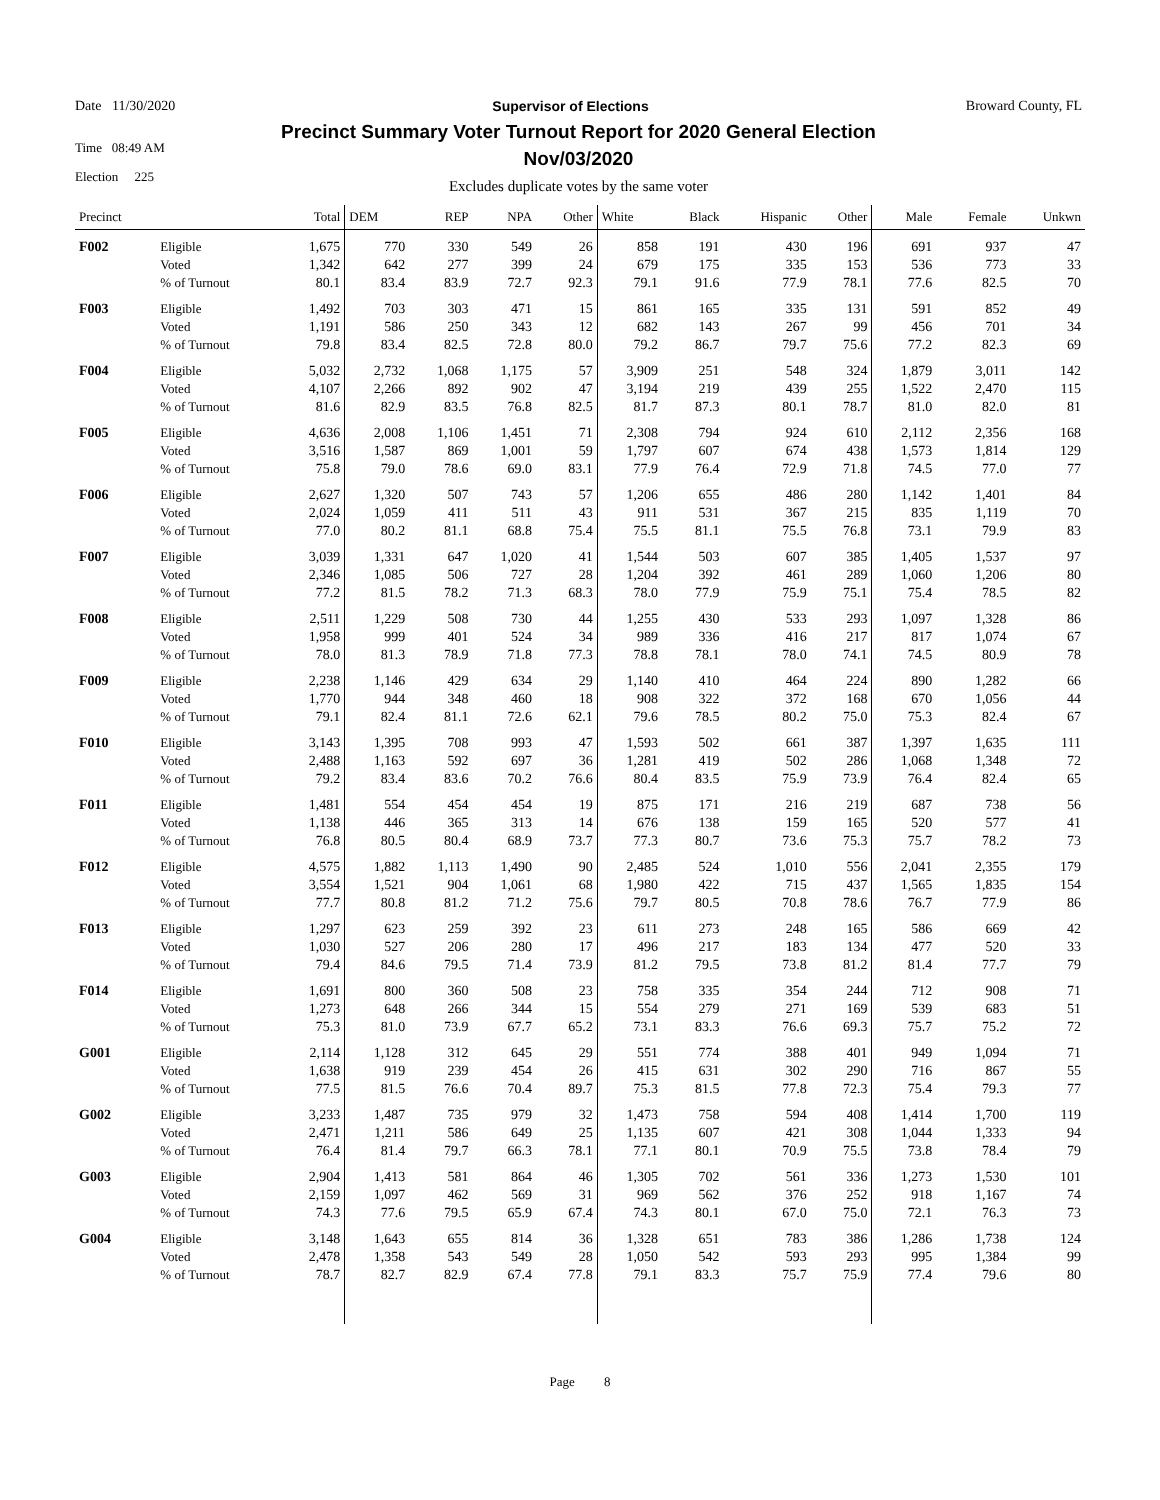Date 11/30/2020 Supervisor of Elections Broward County, FL
Time 08:49 AM
Election 225
Precinct Summary Voter Turnout Report for 2020 General Election
Nov/03/2020
Excludes duplicate votes by the same voter
| Precinct | | Total | DEM | REP | NPA | Other | White | Black | Hispanic | Other | Male | Female | Unkwn |
| --- | --- | --- | --- | --- | --- | --- | --- | --- | --- | --- | --- | --- | --- |
| F002 | Eligible | 1,675 | 770 | 330 | 549 | 26 | 858 | 191 | 430 | 196 | 691 | 937 | 47 |
| | Voted | 1,342 | 642 | 277 | 399 | 24 | 679 | 175 | 335 | 153 | 536 | 773 | 33 |
| | % of Turnout | 80.1 | 83.4 | 83.9 | 72.7 | 92.3 | 79.1 | 91.6 | 77.9 | 78.1 | 77.6 | 82.5 | 70 |
| F003 | Eligible | 1,492 | 703 | 303 | 471 | 15 | 861 | 165 | 335 | 131 | 591 | 852 | 49 |
| | Voted | 1,191 | 586 | 250 | 343 | 12 | 682 | 143 | 267 | 99 | 456 | 701 | 34 |
| | % of Turnout | 79.8 | 83.4 | 82.5 | 72.8 | 80.0 | 79.2 | 86.7 | 79.7 | 75.6 | 77.2 | 82.3 | 69 |
| F004 | Eligible | 5,032 | 2,732 | 1,068 | 1,175 | 57 | 3,909 | 251 | 548 | 324 | 1,879 | 3,011 | 142 |
| | Voted | 4,107 | 2,266 | 892 | 902 | 47 | 3,194 | 219 | 439 | 255 | 1,522 | 2,470 | 115 |
| | % of Turnout | 81.6 | 82.9 | 83.5 | 76.8 | 82.5 | 81.7 | 87.3 | 80.1 | 78.7 | 81.0 | 82.0 | 81 |
| F005 | Eligible | 4,636 | 2,008 | 1,106 | 1,451 | 71 | 2,308 | 794 | 924 | 610 | 2,112 | 2,356 | 168 |
| | Voted | 3,516 | 1,587 | 869 | 1,001 | 59 | 1,797 | 607 | 674 | 438 | 1,573 | 1,814 | 129 |
| | % of Turnout | 75.8 | 79.0 | 78.6 | 69.0 | 83.1 | 77.9 | 76.4 | 72.9 | 71.8 | 74.5 | 77.0 | 77 |
| F006 | Eligible | 2,627 | 1,320 | 507 | 743 | 57 | 1,206 | 655 | 486 | 280 | 1,142 | 1,401 | 84 |
| | Voted | 2,024 | 1,059 | 411 | 511 | 43 | 911 | 531 | 367 | 215 | 835 | 1,119 | 70 |
| | % of Turnout | 77.0 | 80.2 | 81.1 | 68.8 | 75.4 | 75.5 | 81.1 | 75.5 | 76.8 | 73.1 | 79.9 | 83 |
| F007 | Eligible | 3,039 | 1,331 | 647 | 1,020 | 41 | 1,544 | 503 | 607 | 385 | 1,405 | 1,537 | 97 |
| | Voted | 2,346 | 1,085 | 506 | 727 | 28 | 1,204 | 392 | 461 | 289 | 1,060 | 1,206 | 80 |
| | % of Turnout | 77.2 | 81.5 | 78.2 | 71.3 | 68.3 | 78.0 | 77.9 | 75.9 | 75.1 | 75.4 | 78.5 | 82 |
| F008 | Eligible | 2,511 | 1,229 | 508 | 730 | 44 | 1,255 | 430 | 533 | 293 | 1,097 | 1,328 | 86 |
| | Voted | 1,958 | 999 | 401 | 524 | 34 | 989 | 336 | 416 | 217 | 817 | 1,074 | 67 |
| | % of Turnout | 78.0 | 81.3 | 78.9 | 71.8 | 77.3 | 78.8 | 78.1 | 78.0 | 74.1 | 74.5 | 80.9 | 78 |
| F009 | Eligible | 2,238 | 1,146 | 429 | 634 | 29 | 1,140 | 410 | 464 | 224 | 890 | 1,282 | 66 |
| | Voted | 1,770 | 944 | 348 | 460 | 18 | 908 | 322 | 372 | 168 | 670 | 1,056 | 44 |
| | % of Turnout | 79.1 | 82.4 | 81.1 | 72.6 | 62.1 | 79.6 | 78.5 | 80.2 | 75.0 | 75.3 | 82.4 | 67 |
| F010 | Eligible | 3,143 | 1,395 | 708 | 993 | 47 | 1,593 | 502 | 661 | 387 | 1,397 | 1,635 | 111 |
| | Voted | 2,488 | 1,163 | 592 | 697 | 36 | 1,281 | 419 | 502 | 286 | 1,068 | 1,348 | 72 |
| | % of Turnout | 79.2 | 83.4 | 83.6 | 70.2 | 76.6 | 80.4 | 83.5 | 75.9 | 73.9 | 76.4 | 82.4 | 65 |
| F011 | Eligible | 1,481 | 554 | 454 | 454 | 19 | 875 | 171 | 216 | 219 | 687 | 738 | 56 |
| | Voted | 1,138 | 446 | 365 | 313 | 14 | 676 | 138 | 159 | 165 | 520 | 577 | 41 |
| | % of Turnout | 76.8 | 80.5 | 80.4 | 68.9 | 73.7 | 77.3 | 80.7 | 73.6 | 75.3 | 75.7 | 78.2 | 73 |
| F012 | Eligible | 4,575 | 1,882 | 1,113 | 1,490 | 90 | 2,485 | 524 | 1,010 | 556 | 2,041 | 2,355 | 179 |
| | Voted | 3,554 | 1,521 | 904 | 1,061 | 68 | 1,980 | 422 | 715 | 437 | 1,565 | 1,835 | 154 |
| | % of Turnout | 77.7 | 80.8 | 81.2 | 71.2 | 75.6 | 79.7 | 80.5 | 70.8 | 78.6 | 76.7 | 77.9 | 86 |
| F013 | Eligible | 1,297 | 623 | 259 | 392 | 23 | 611 | 273 | 248 | 165 | 586 | 669 | 42 |
| | Voted | 1,030 | 527 | 206 | 280 | 17 | 496 | 217 | 183 | 134 | 477 | 520 | 33 |
| | % of Turnout | 79.4 | 84.6 | 79.5 | 71.4 | 73.9 | 81.2 | 79.5 | 73.8 | 81.2 | 81.4 | 77.7 | 79 |
| F014 | Eligible | 1,691 | 800 | 360 | 508 | 23 | 758 | 335 | 354 | 244 | 712 | 908 | 71 |
| | Voted | 1,273 | 648 | 266 | 344 | 15 | 554 | 279 | 271 | 169 | 539 | 683 | 51 |
| | % of Turnout | 75.3 | 81.0 | 73.9 | 67.7 | 65.2 | 73.1 | 83.3 | 76.6 | 69.3 | 75.7 | 75.2 | 72 |
| G001 | Eligible | 2,114 | 1,128 | 312 | 645 | 29 | 551 | 774 | 388 | 401 | 949 | 1,094 | 71 |
| | Voted | 1,638 | 919 | 239 | 454 | 26 | 415 | 631 | 302 | 290 | 716 | 867 | 55 |
| | % of Turnout | 77.5 | 81.5 | 76.6 | 70.4 | 89.7 | 75.3 | 81.5 | 77.8 | 72.3 | 75.4 | 79.3 | 77 |
| G002 | Eligible | 3,233 | 1,487 | 735 | 979 | 32 | 1,473 | 758 | 594 | 408 | 1,414 | 1,700 | 119 |
| | Voted | 2,471 | 1,211 | 586 | 649 | 25 | 1,135 | 607 | 421 | 308 | 1,044 | 1,333 | 94 |
| | % of Turnout | 76.4 | 81.4 | 79.7 | 66.3 | 78.1 | 77.1 | 80.1 | 70.9 | 75.5 | 73.8 | 78.4 | 79 |
| G003 | Eligible | 2,904 | 1,413 | 581 | 864 | 46 | 1,305 | 702 | 561 | 336 | 1,273 | 1,530 | 101 |
| | Voted | 2,159 | 1,097 | 462 | 569 | 31 | 969 | 562 | 376 | 252 | 918 | 1,167 | 74 |
| | % of Turnout | 74.3 | 77.6 | 79.5 | 65.9 | 67.4 | 74.3 | 80.1 | 67.0 | 75.0 | 72.1 | 76.3 | 73 |
| G004 | Eligible | 3,148 | 1,643 | 655 | 814 | 36 | 1,328 | 651 | 783 | 386 | 1,286 | 1,738 | 124 |
| | Voted | 2,478 | 1,358 | 543 | 549 | 28 | 1,050 | 542 | 593 | 293 | 995 | 1,384 | 99 |
| | % of Turnout | 78.7 | 82.7 | 82.9 | 67.4 | 77.8 | 79.1 | 83.3 | 75.7 | 75.9 | 77.4 | 79.6 | 80 |
Page 8